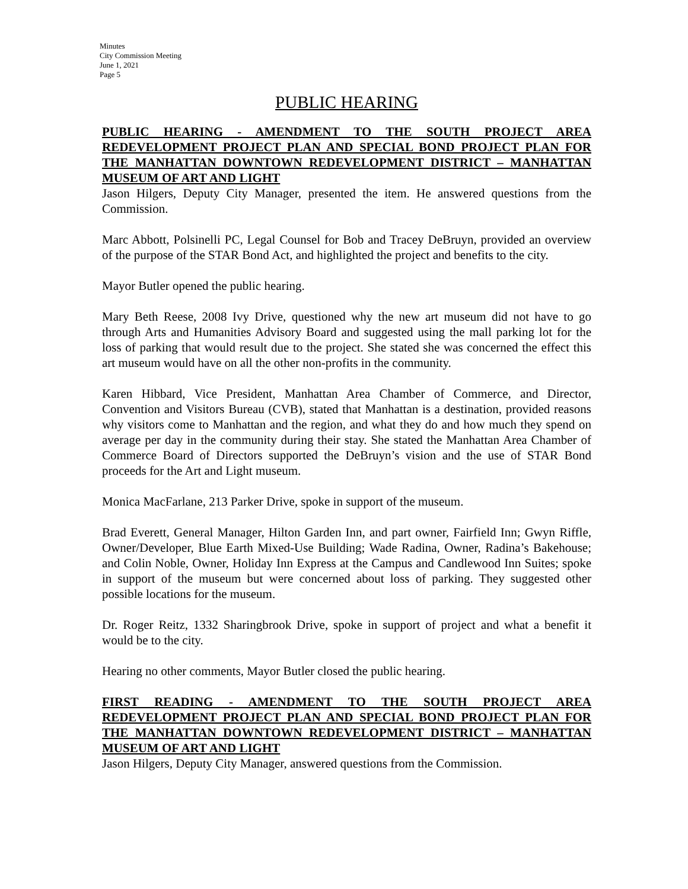Minutes
City Commission Meeting
June 1, 2021
Page 5
PUBLIC HEARING
PUBLIC HEARING - AMENDMENT TO THE SOUTH PROJECT AREA REDEVELOPMENT PROJECT PLAN AND SPECIAL BOND PROJECT PLAN FOR THE MANHATTAN DOWNTOWN REDEVELOPMENT DISTRICT – MANHATTAN MUSEUM OF ART AND LIGHT
Jason Hilgers, Deputy City Manager, presented the item. He answered questions from the Commission.
Marc Abbott, Polsinelli PC, Legal Counsel for Bob and Tracey DeBruyn, provided an overview of the purpose of the STAR Bond Act, and highlighted the project and benefits to the city.
Mayor Butler opened the public hearing.
Mary Beth Reese, 2008 Ivy Drive, questioned why the new art museum did not have to go through Arts and Humanities Advisory Board and suggested using the mall parking lot for the loss of parking that would result due to the project. She stated she was concerned the effect this art museum would have on all the other non-profits in the community.
Karen Hibbard, Vice President, Manhattan Area Chamber of Commerce, and Director, Convention and Visitors Bureau (CVB), stated that Manhattan is a destination, provided reasons why visitors come to Manhattan and the region, and what they do and how much they spend on average per day in the community during their stay. She stated the Manhattan Area Chamber of Commerce Board of Directors supported the DeBruyn’s vision and the use of STAR Bond proceeds for the Art and Light museum.
Monica MacFarlane, 213 Parker Drive, spoke in support of the museum.
Brad Everett, General Manager, Hilton Garden Inn, and part owner, Fairfield Inn; Gwyn Riffle, Owner/Developer, Blue Earth Mixed-Use Building; Wade Radina, Owner, Radina’s Bakehouse; and Colin Noble, Owner, Holiday Inn Express at the Campus and Candlewood Inn Suites; spoke in support of the museum but were concerned about loss of parking. They suggested other possible locations for the museum.
Dr. Roger Reitz, 1332 Sharingbrook Drive, spoke in support of project and what a benefit it would be to the city.
Hearing no other comments, Mayor Butler closed the public hearing.
FIRST READING - AMENDMENT TO THE SOUTH PROJECT AREA REDEVELOPMENT PROJECT PLAN AND SPECIAL BOND PROJECT PLAN FOR THE MANHATTAN DOWNTOWN REDEVELOPMENT DISTRICT – MANHATTAN MUSEUM OF ART AND LIGHT
Jason Hilgers, Deputy City Manager, answered questions from the Commission.